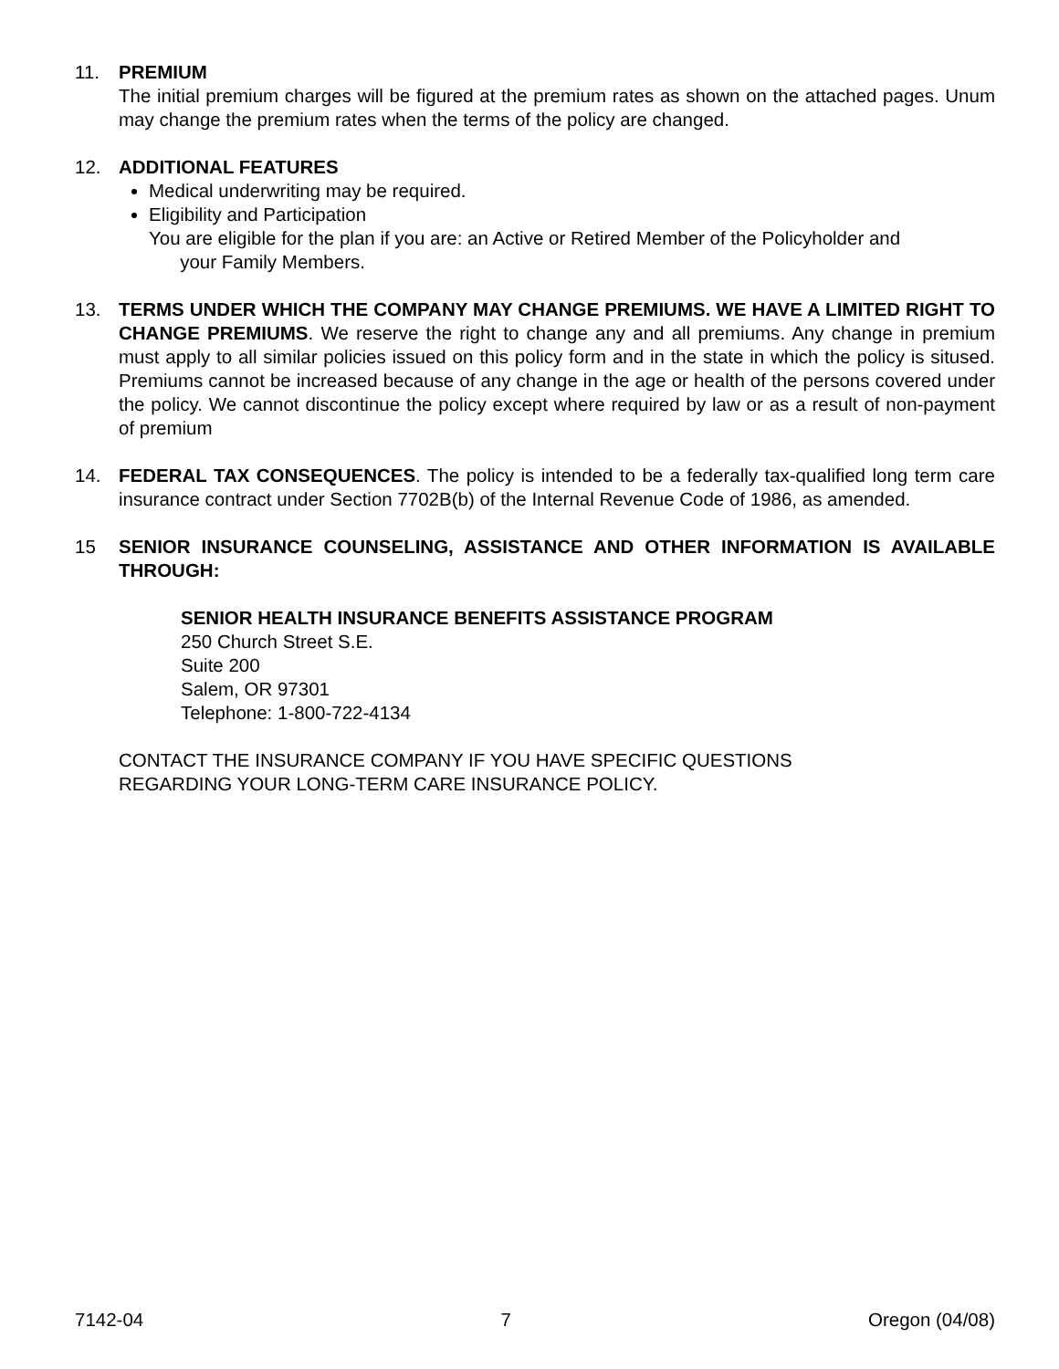11. PREMIUM
The initial premium charges will be figured at the premium rates as shown on the attached pages. Unum may change the premium rates when the terms of the policy are changed.
12. ADDITIONAL FEATURES
Medical underwriting may be required.
Eligibility and Participation
You are eligible for the plan if you are: an Active or Retired Member of the Policyholder and
your Family Members.
13. TERMS UNDER WHICH THE COMPANY MAY CHANGE PREMIUMS. WE HAVE A LIMITED RIGHT TO CHANGE PREMIUMS. We reserve the right to change any and all premiums. Any change in premium must apply to all similar policies issued on this policy form and in the state in which the policy is sitused. Premiums cannot be increased because of any change in the age or health of the persons covered under the policy. We cannot discontinue the policy except where required by law or as a result of non-payment of premium
14. FEDERAL TAX CONSEQUENCES. The policy is intended to be a federally tax-qualified long term care insurance contract under Section 7702B(b) of the Internal Revenue Code of 1986, as amended.
15 SENIOR INSURANCE COUNSELING, ASSISTANCE AND OTHER INFORMATION IS AVAILABLE THROUGH:
SENIOR HEALTH INSURANCE BENEFITS ASSISTANCE PROGRAM
250 Church Street S.E.
Suite 200
Salem, OR 97301
Telephone: 1-800-722-4134
CONTACT THE INSURANCE COMPANY IF YOU HAVE SPECIFIC QUESTIONS
REGARDING YOUR LONG-TERM CARE INSURANCE POLICY.
7142-04 7 Oregon (04/08)